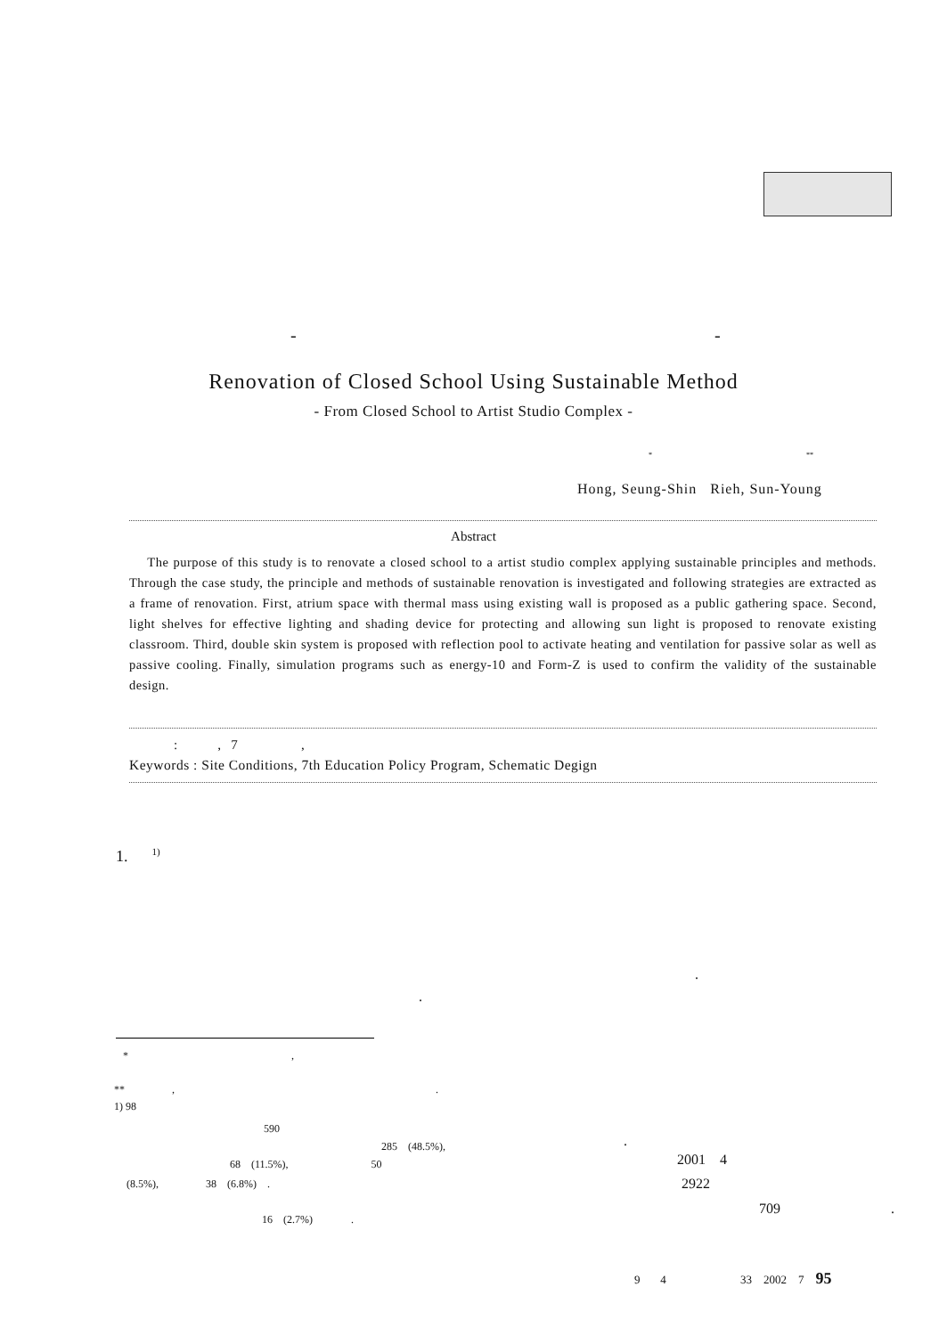- -
Renovation of Closed School Using Sustainable Method
- From Closed School to Artist Studio Complex -
* **
Hong, Seung-Shin Rieh, Sun-Young
Abstract
The purpose of this study is to renovate a closed school to a artist studio complex applying sustainable principles and methods. Through the case study, the principle and methods of sustainable renovation is investigated and following strategies are extracted as a frame of renovation. First, atrium space with thermal mass using existing wall is proposed as a public gathering space. Second, light shelves for effective lighting and shading device for protecting and allowing sun light is proposed to renovate existing classroom. Third, double skin system is proposed with reflection pool to activate heating and ventilation for passive solar as well as passive cooling. Finally, simulation programs such as energy-10 and Form-Z is used to confirm the validity of the sustainable design.
: , 7 ,
Keywords : Site Conditions, 7th Education Policy Program, Schematic Degign
1. <sup>1)</sup>
.
.
* ,
** , .
1) 98
590
285 (48.5%), .
68 (11.5%), 50
(8.5%), 38 (6.8%) .
16 (2.7%) .
2001 4
2922
709 .
9 4 33 2002 7 95